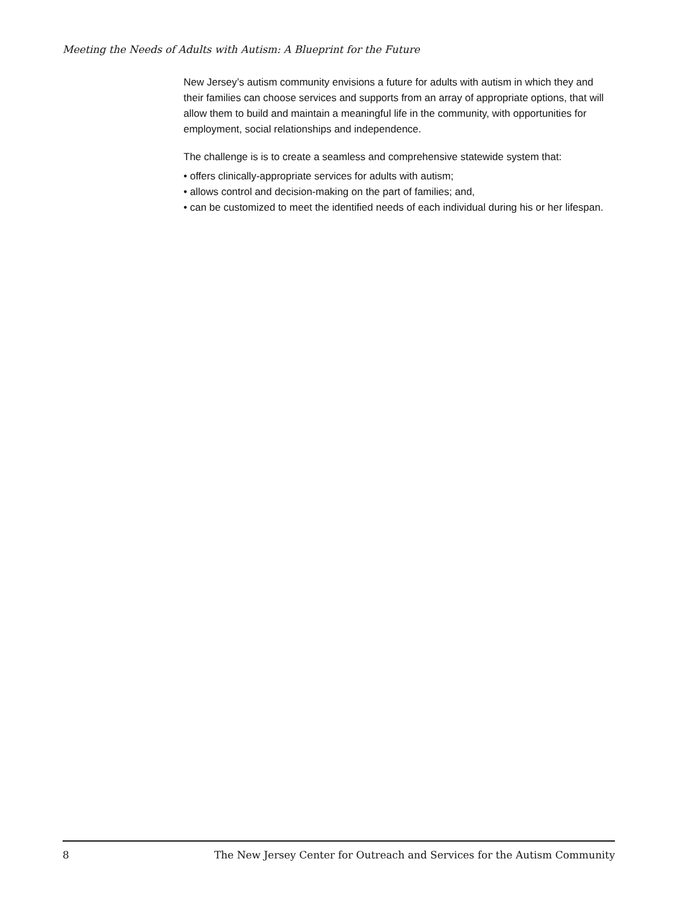Meeting the Needs of Adults with Autism: A Blueprint for the Future
New Jersey’s autism community envisions a future for adults with autism in which they and their families can choose services and supports from an array of appropriate options, that will allow them to build and maintain a meaningful life in the community, with opportunities for employment, social relationships and independence.
The challenge is is to create a seamless and comprehensive statewide system that:
• offers clinically-appropriate services for adults with autism;
• allows control and decision-making on the part of families; and,
• can be customized to meet the identified needs of each individual during his or her lifespan.
8 The New Jersey Center for Outreach and Services for the Autism Community